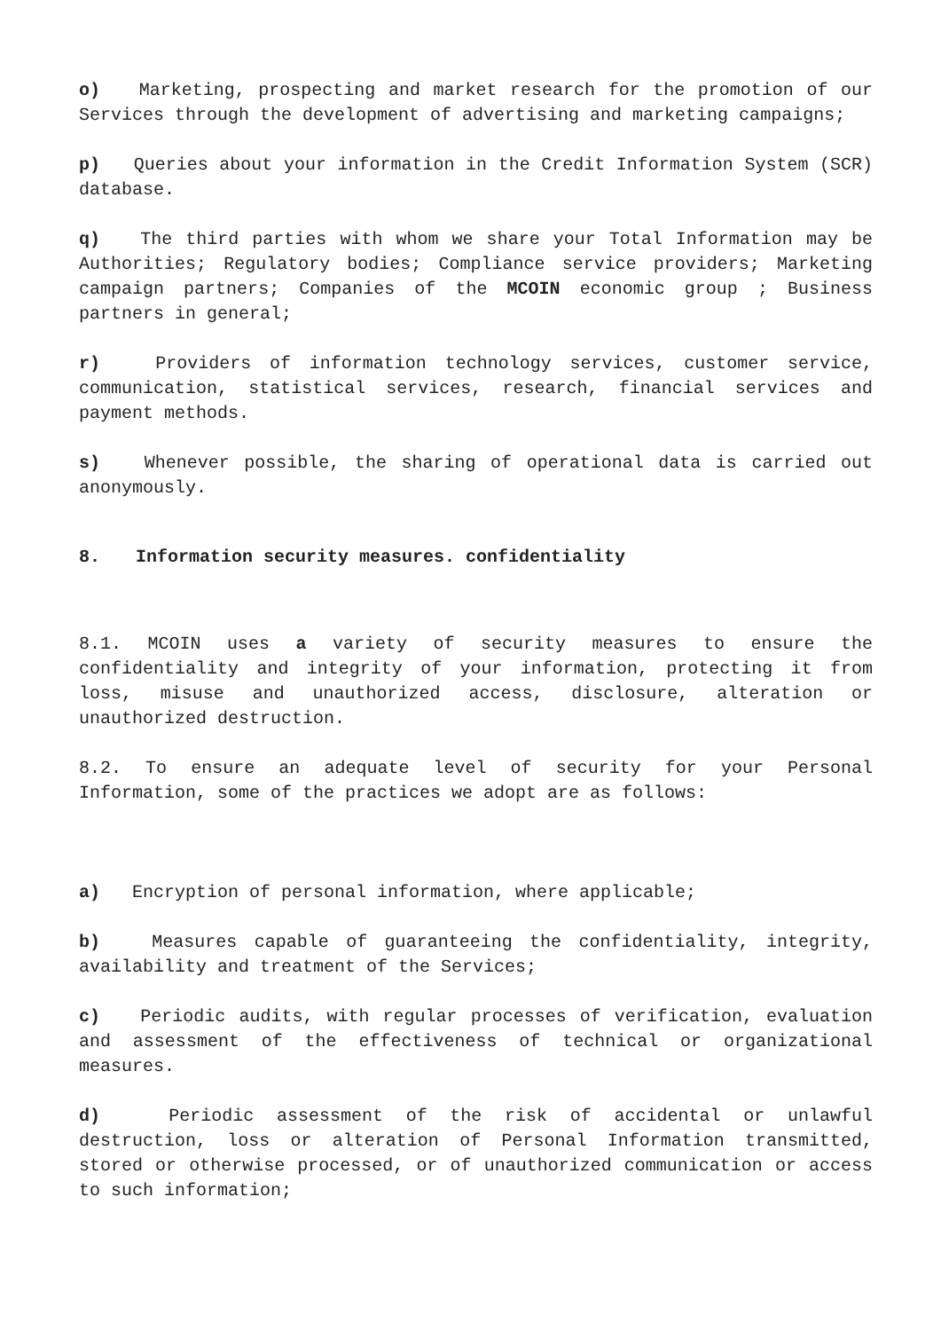o) Marketing, prospecting and market research for the promotion of our Services through the development of advertising and marketing campaigns;
p) Queries about your information in the Credit Information System (SCR) database.
q) The third parties with whom we share your Total Information may be Authorities; Regulatory bodies; Compliance service providers; Marketing campaign partners; Companies of the MCOIN economic group ; Business partners in general;
r) Providers of information technology services, customer service, communication, statistical services, research, financial services and payment methods.
s) Whenever possible, the sharing of operational data is carried out anonymously.
8. Information security measures. confidentiality
8.1. MCOIN uses a variety of security measures to ensure the confidentiality and integrity of your information, protecting it from loss, misuse and unauthorized access, disclosure, alteration or unauthorized destruction.
8.2. To ensure an adequate level of security for your Personal Information, some of the practices we adopt are as follows:
a) Encryption of personal information, where applicable;
b) Measures capable of guaranteeing the confidentiality, integrity, availability and treatment of the Services;
c) Periodic audits, with regular processes of verification, evaluation and assessment of the effectiveness of technical or organizational measures.
d) Periodic assessment of the risk of accidental or unlawful destruction, loss or alteration of Personal Information transmitted, stored or otherwise processed, or of unauthorized communication or access to such information;